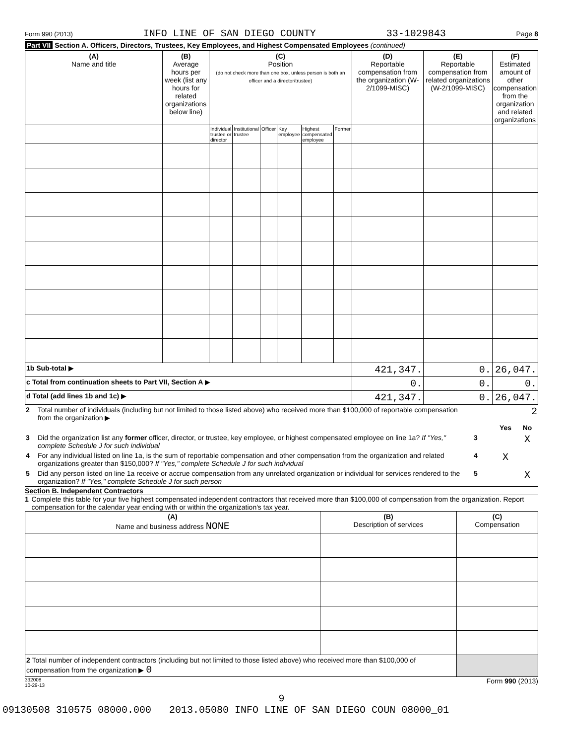Form 990 (2013) INFO LINE OF SAN DIEGO COUNTY 33-1029843 Page 8
Part VII Section A. Officers, Directors, Trustees, Key Employees, and Highest Compensated Employees (continued)
| (A) Name and title | (B) Average hours per week (list any hours for related organizations below line) | (C) Position (do not check more than one box, unless person is both an officer and a director/trustee) | | | | | | (D) Reportable compensation from the organization (W-2/1099-MISC) | (E) Reportable compensation from related organizations (W-2/1099-MISC) | (F) Estimated amount of other compensation from the organization and related organizations |
| --- | --- | --- | --- | --- | --- | --- | --- | --- | --- | --- |
| | | Individual trustee or director | Institutional trustee | Officer | Key employee | Highest compensated employee | Former | | | |
| 1b Sub-total ▶ | | | | | | | | 421,347. | 0. | 26,047. |
| c Total from continuation sheets to Part VII, Section A ▶ | | | | | | | | 0. | 0. | 0. |
| d Total (add lines 1b and 1c) ▶ | | | | | | | | 421,347. | 0. | 26,047. |
| 2 | Total number of individuals (including but not limited to those listed above) who received more than $100,000 of reportable compensation from the organization ▶ | | | 2 |
| | | | Yes | No |
| 3 | Did the organization list any former officer, director, or trustee, key employee, or highest compensated employee on line 1a? If "Yes," complete Schedule J for such individual | 3 | | X |
| 4 | For any individual listed on line 1a, is the sum of reportable compensation and other compensation from the organization and related organizations greater than $150,000? If "Yes," complete Schedule J for such individual | 4 | X | |
| 5 | Did any person listed on line 1a receive or accrue compensation from any unrelated organization or individual for services rendered to the organization? If "Yes," complete Schedule J for such person | 5 | | X |
Section B. Independent Contractors
1 Complete this table for your five highest compensated independent contractors that received more than $100,000 of compensation from the organization. Report compensation for the calendar year ending with or within the organization's tax year.
| (A) Name and business address NONE | (B) Description of services | (C) Compensation |
| --- | --- | --- |
| 2 Total number of independent contractors (including but not limited to those listed above) who received more than $100,000 of compensation from the organization ▶ 0 | | |
332008
10-29-13 Form 990 (2013)
9
09130508 310575 08000.000 2013.05080 INFO LINE OF SAN DIEGO COUN 08000_01